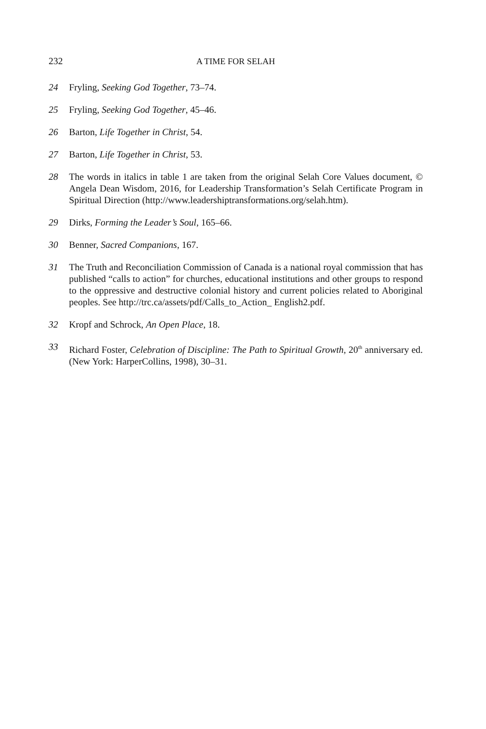232 A TIME FOR SELAH
24 Fryling, Seeking God Together, 73–74.
25 Fryling, Seeking God Together, 45–46.
26 Barton, Life Together in Christ, 54.
27 Barton, Life Together in Christ, 53.
28 The words in italics in table 1 are taken from the original Selah Core Values document, © Angela Dean Wisdom, 2016, for Leadership Transformation’s Selah Certificate Program in Spiritual Direction (http://www.leadershiptransformations.org/selah.htm).
29 Dirks, Forming the Leader’s Soul, 165–66.
30 Benner, Sacred Companions, 167.
31 The Truth and Reconciliation Commission of Canada is a national royal commission that has published “calls to action” for churches, educational institutions and other groups to respond to the oppressive and destructive colonial history and current policies related to Aboriginal peoples. See http://trc.ca/assets/pdf/Calls_to_Action_ English2.pdf.
32 Kropf and Schrock, An Open Place, 18.
33 Richard Foster, Celebration of Discipline: The Path to Spiritual Growth, 20<sup>th</sup> anniversary ed. (New York: HarperCollins, 1998), 30–31.